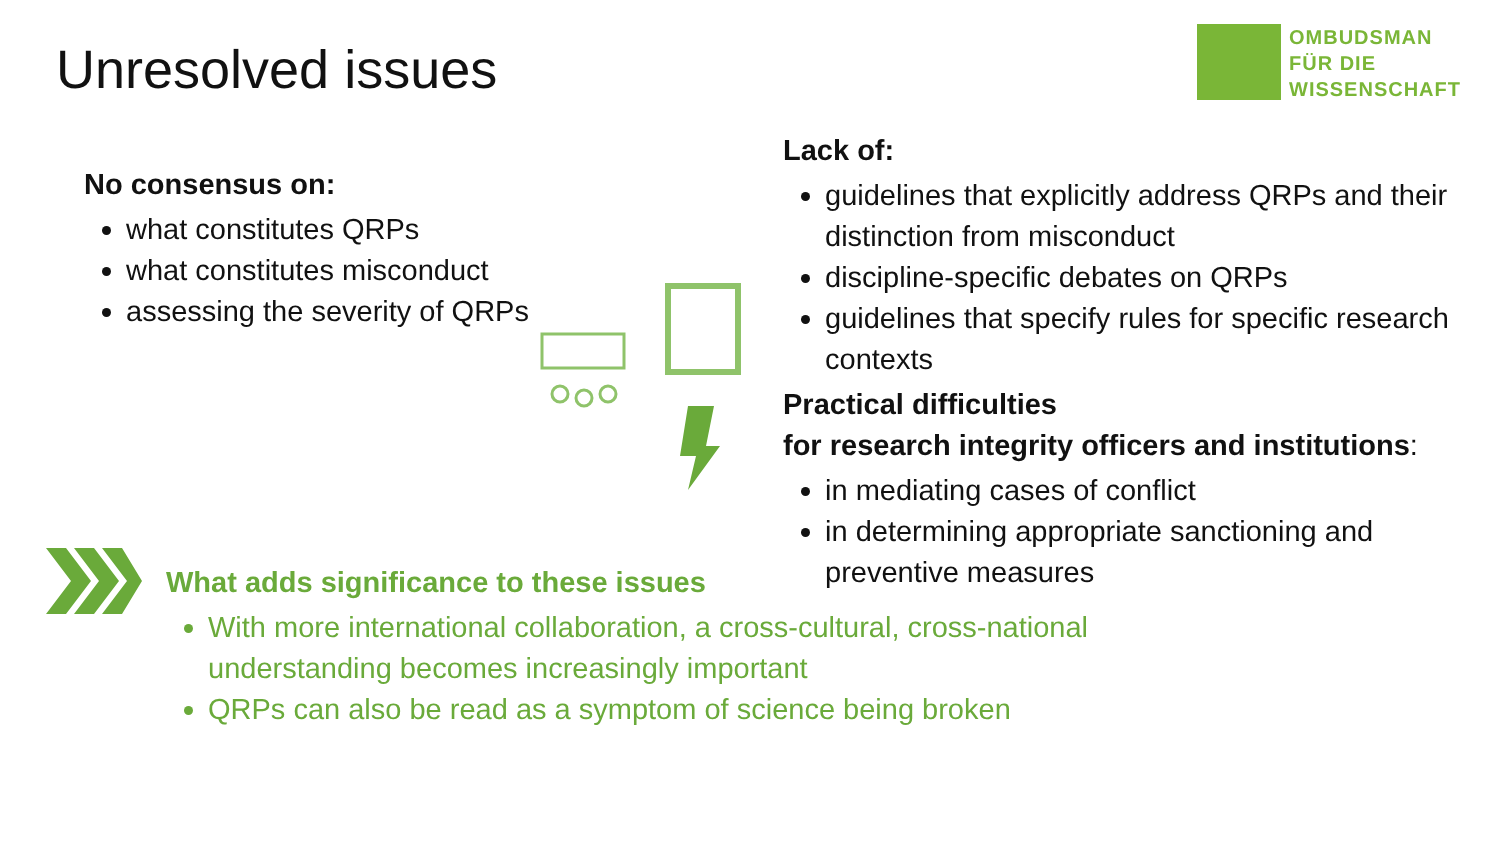Unresolved issues
OMBUDSMAN
FÜR DIE
WISSENSCHAFT
No consensus on:
what constitutes QRPs
what constitutes misconduct
assessing the severity of QRPs
Lack of:
guidelines that explicitly address QRPs and their distinction from misconduct
discipline-specific debates on QRPs
guidelines that specify rules for specific research contexts
Practical difficulties
for research integrity officers and institutions:
in mediating cases of conflict
in determining appropriate sanctioning and preventive measures
What adds significance to these issues
With more international collaboration, a cross-cultural, cross-national understanding becomes increasingly important
QRPs can also be read as a symptom of science being broken